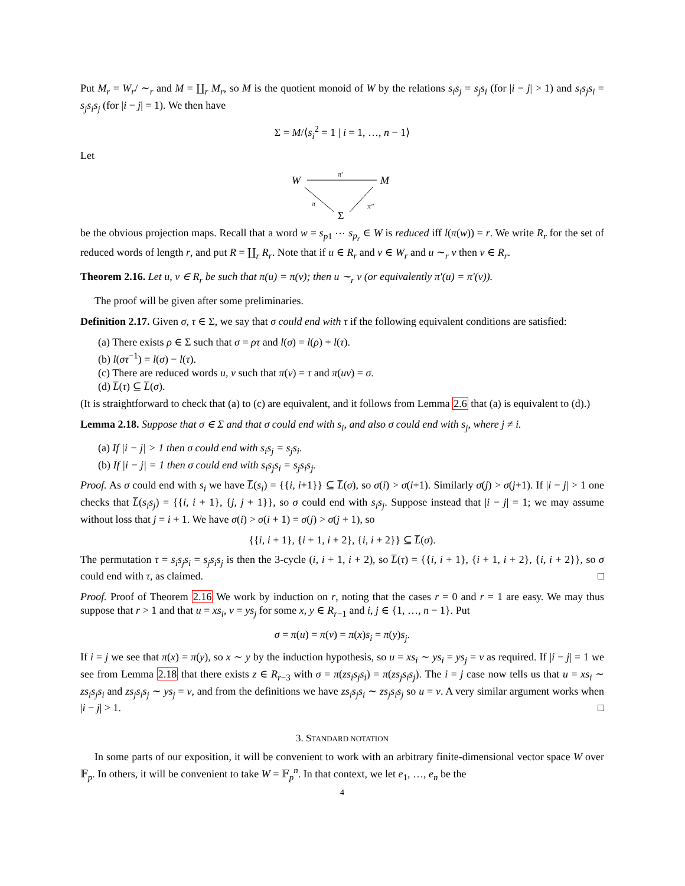Put M<sub>r</sub> = W<sub>r</sub>/ ∼<sub>r</sub> and M = ∐<sub>r</sub> M<sub>r</sub>, so M is the quotient monoid of W by the relations s<sub>i</sub>s<sub>j</sub> = s<sub>j</sub>s<sub>i</sub> (for |i − j| > 1) and s<sub>i</sub>s<sub>j</sub>s<sub>i</sub> = s<sub>j</sub>s<sub>i</sub>s<sub>j</sub> (for |i − j| = 1). We then have
Σ = M/⟨s<sub>i</sub><sup>2</sup> = 1 | i = 1, …, n − 1⟩
Let
W
M
Σ
π′
π
π″
be the obvious projection maps. Recall that a word w = s<sub>p1</sub> ⋯ s<sub>p<sub>r</sub></sub> ∈ W is reduced iff l(π(w)) = r. We write R<sub>r</sub> for the set of reduced words of length r, and put R = ∐<sub>r</sub> R<sub>r</sub>. Note that if u ∈ R<sub>r</sub> and v ∈ W<sub>r</sub> and u ∼<sub>r</sub> v then v ∈ R<sub>r</sub>.
Theorem 2.16. Let u, v ∈ R<sub>r</sub> be such that π(u) = π(v); then u ∼<sub>r</sub> v (or equivalently π′(u) = π′(v)).
The proof will be given after some preliminaries.
Definition 2.17. Given σ, τ ∈ Σ, we say that σ could end with τ if the following equivalent conditions are satisfied:
(a) There exists ρ ∈ Σ such that σ = ρτ and l(σ) = l(ρ) + l(τ).
(b) l(στ<sup>−1</sup>) = l(σ) − l(τ).
(c) There are reduced words u, v such that π(v) = τ and π(uv) = σ.
(d) L̅(τ) ⊆ L̅(σ).
(It is straightforward to check that (a) to (c) are equivalent, and it follows from Lemma 2.6 that (a) is equivalent to (d).)
Lemma 2.18. Suppose that σ ∈ Σ and that σ could end with s<sub>i</sub>, and also σ could end with s<sub>j</sub>, where j ≠ i.
(a) If |i − j| > 1 then σ could end with s<sub>i</sub>s<sub>j</sub> = s<sub>j</sub>s<sub>i</sub>.
(b) If |i − j| = 1 then σ could end with s<sub>i</sub>s<sub>j</sub>s<sub>i</sub> = s<sub>j</sub>s<sub>i</sub>s<sub>j</sub>.
Proof. As σ could end with s<sub>i</sub> we have L̅(s<sub>i</sub>) = {{i, i+1}} ⊆ L̅(σ), so σ(i) > σ(i+1). Similarly σ(j) > σ(j+1). If |i − j| > 1 one checks that L̅(s<sub>i</sub>s<sub>j</sub>) = {{i, i + 1}, {j, j + 1}}, so σ could end with s<sub>i</sub>s<sub>j</sub>. Suppose instead that |i − j| = 1; we may assume without loss that j = i + 1. We have σ(i) > σ(i + 1) = σ(j) > σ(j + 1), so
{{i, i + 1}, {i + 1, i + 2}, {i, i + 2}} ⊆ L̅(σ).
The permutation τ = s<sub>i</sub>s<sub>j</sub>s<sub>i</sub> = s<sub>j</sub>s<sub>i</sub>s<sub>j</sub> is then the 3-cycle (i, i + 1, i + 2), so L̅(τ) = {{i, i + 1}, {i + 1, i + 2}, {i, i + 2}}, so σ could end with τ, as claimed. □
Proof. Proof of Theorem 2.16 We work by induction on r, noting that the cases r = 0 and r = 1 are easy. We may thus suppose that r > 1 and that u = xs<sub>i</sub>, v = ys<sub>j</sub> for some x, y ∈ R<sub>r−1</sub> and i, j ∈ {1, …, n − 1}. Put
σ = π(u) = π(v) = π(x)s<sub>i</sub> = π(y)s<sub>j</sub>.
If i = j we see that π(x) = π(y), so x ∼ y by the induction hypothesis, so u = xs<sub>i</sub> ∼ ys<sub>i</sub> = ys<sub>j</sub> = v as required. If |i − j| = 1 we see from Lemma 2.18 that there exists z ∈ R<sub>r−3</sub> with σ = π(zs<sub>i</sub>s<sub>j</sub>s<sub>i</sub>) = π(zs<sub>j</sub>s<sub>i</sub>s<sub>j</sub>). The i = j case now tells us that u = xs<sub>i</sub> ∼ zs<sub>i</sub>s<sub>j</sub>s<sub>i</sub> and zs<sub>j</sub>s<sub>i</sub>s<sub>j</sub> ∼ ys<sub>j</sub> = v, and from the definitions we have zs<sub>i</sub>s<sub>j</sub>s<sub>i</sub> ∼ zs<sub>j</sub>s<sub>i</sub>s<sub>j</sub> so u = v. A very similar argument works when |i − j| > 1. □
3. STANDARD NOTATION
In some parts of our exposition, it will be convenient to work with an arbitrary finite-dimensional vector space W over 𝔽<sub>p</sub>. In others, it will be convenient to take W = 𝔽<sub>p</sub><sup>n</sup>. In that context, we let e<sub>1</sub>, …, e<sub>n</sub> be the
4